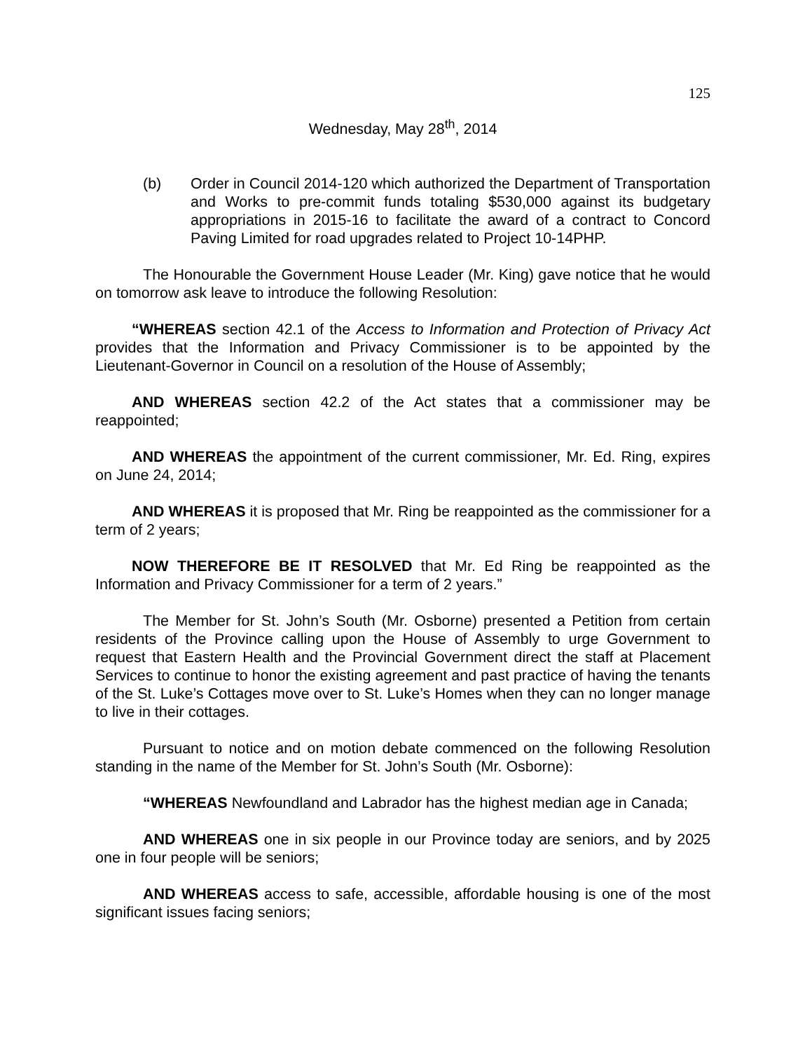125
Wednesday, May 28<sup>th</sup>, 2014
(b) Order in Council 2014-120 which authorized the Department of Transportation and Works to pre-commit funds totaling $530,000 against its budgetary appropriations in 2015-16 to facilitate the award of a contract to Concord Paving Limited for road upgrades related to Project 10-14PHP.
The Honourable the Government House Leader (Mr. King) gave notice that he would on tomorrow ask leave to introduce the following Resolution:
“WHEREAS section 42.1 of the Access to Information and Protection of Privacy Act provides that the Information and Privacy Commissioner is to be appointed by the Lieutenant-Governor in Council on a resolution of the House of Assembly;
AND WHEREAS section 42.2 of the Act states that a commissioner may be reappointed;
AND WHEREAS the appointment of the current commissioner, Mr. Ed. Ring, expires on June 24, 2014;
AND WHEREAS it is proposed that Mr. Ring be reappointed as the commissioner for a term of 2 years;
NOW THEREFORE BE IT RESOLVED that Mr. Ed Ring be reappointed as the Information and Privacy Commissioner for a term of 2 years.”
The Member for St. John’s South (Mr. Osborne) presented a Petition from certain residents of the Province calling upon the House of Assembly to urge Government to request that Eastern Health and the Provincial Government direct the staff at Placement Services to continue to honor the existing agreement and past practice of having the tenants of the St. Luke’s Cottages move over to St. Luke’s Homes when they can no longer manage to live in their cottages.
Pursuant to notice and on motion debate commenced on the following Resolution standing in the name of the Member for St. John’s South (Mr. Osborne):
“WHEREAS Newfoundland and Labrador has the highest median age in Canada;
AND WHEREAS one in six people in our Province today are seniors, and by 2025 one in four people will be seniors;
AND WHEREAS access to safe, accessible, affordable housing is one of the most significant issues facing seniors;